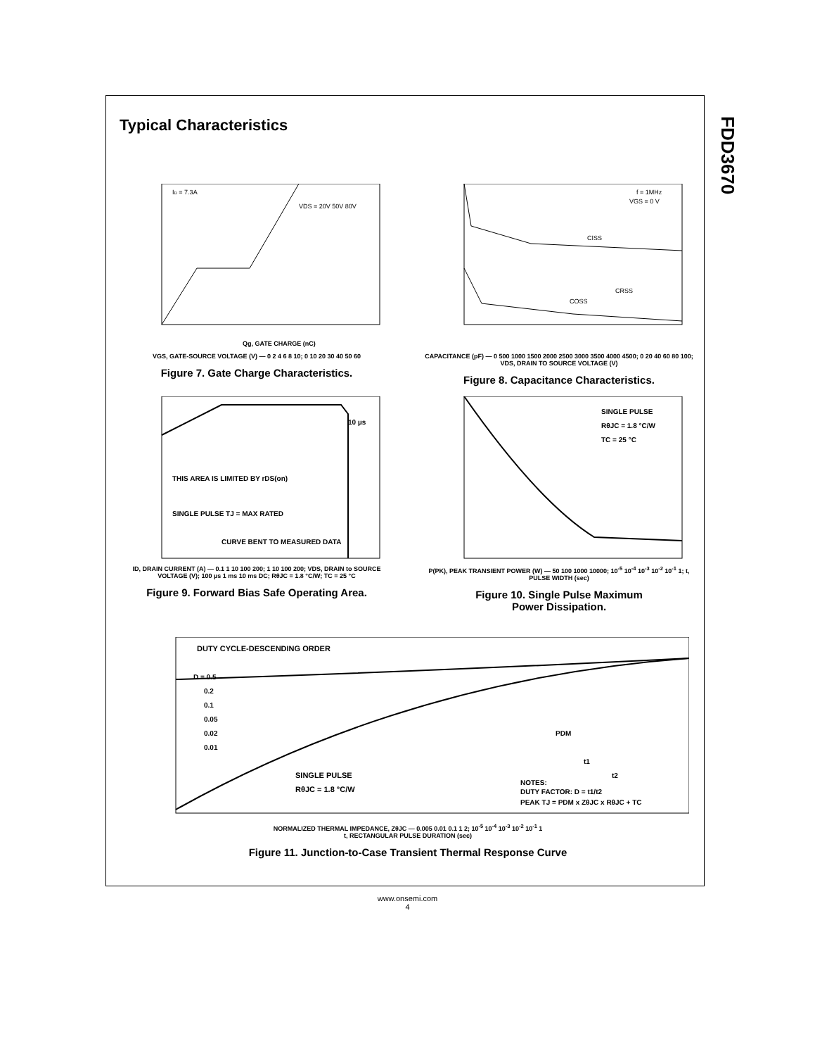FDD3670
Typical Characteristics
ID = 7.3A
VDS = 20V 50V 80V
Qg, GATE CHARGE (nC)
VGS, GATE-SOURCE VOLTAGE (V) — 0 2 4 6 8 10; 0 10 20 30 40 50 60
Figure 7. Gate Charge Characteristics.
f = 1MHz
VGS = 0 V
CISS
COSS
CRSS
CAPACITANCE (pF) — 0 500 1000 1500 2000 2500 3000 3500 4000 4500; 0 20 40 60 80 100; VDS, DRAIN TO SOURCE VOLTAGE (V)
Figure 8. Capacitance Characteristics.
THIS AREA IS LIMITED BY rDS(on)
SINGLE PULSE TJ = MAX RATED
CURVE BENT TO MEASURED DATA
10 µs
ID, DRAIN CURRENT (A) — 0.1 1 10 100 200; 1 10 100 200; VDS, DRAIN to SOURCE VOLTAGE (V); 100 µs 1 ms 10 ms DC; RθJC = 1.8 °C/W; TC = 25 °C
Figure 9. Forward Bias Safe Operating Area.
SINGLE PULSE
RθJC = 1.8 °C/W
TC = 25 °C
P(PK), PEAK TRANSIENT POWER (W) — 50 100 1000 10000; 10<sup>-5</sup> 10<sup>-4</sup> 10<sup>-3</sup> 10<sup>-2</sup> 10<sup>-1</sup> 1; t, PULSE WIDTH (sec)
Figure 10. Single Pulse Maximum
Power Dissipation.
DUTY CYCLE-DESCENDING ORDER
D = 0.5
0.2
0.1
0.05
0.02
0.01
SINGLE PULSE
RθJC = 1.8 °C/W
PDM
t1
t2
NOTES:
DUTY FACTOR: D = t1/t2
PEAK TJ = PDM x ZθJC x RθJC + TC
NORMALIZED THERMAL IMPEDANCE, ZθJC — 0.005 0.01 0.1 1 2; 10<sup>-5</sup> 10<sup>-4</sup> 10<sup>-3</sup> 10<sup>-2</sup> 10<sup>-1</sup> 1
t, RECTANGULAR PULSE DURATION (sec)
Figure 11. Junction-to-Case Transient Thermal Response Curve
www.onsemi.com
4